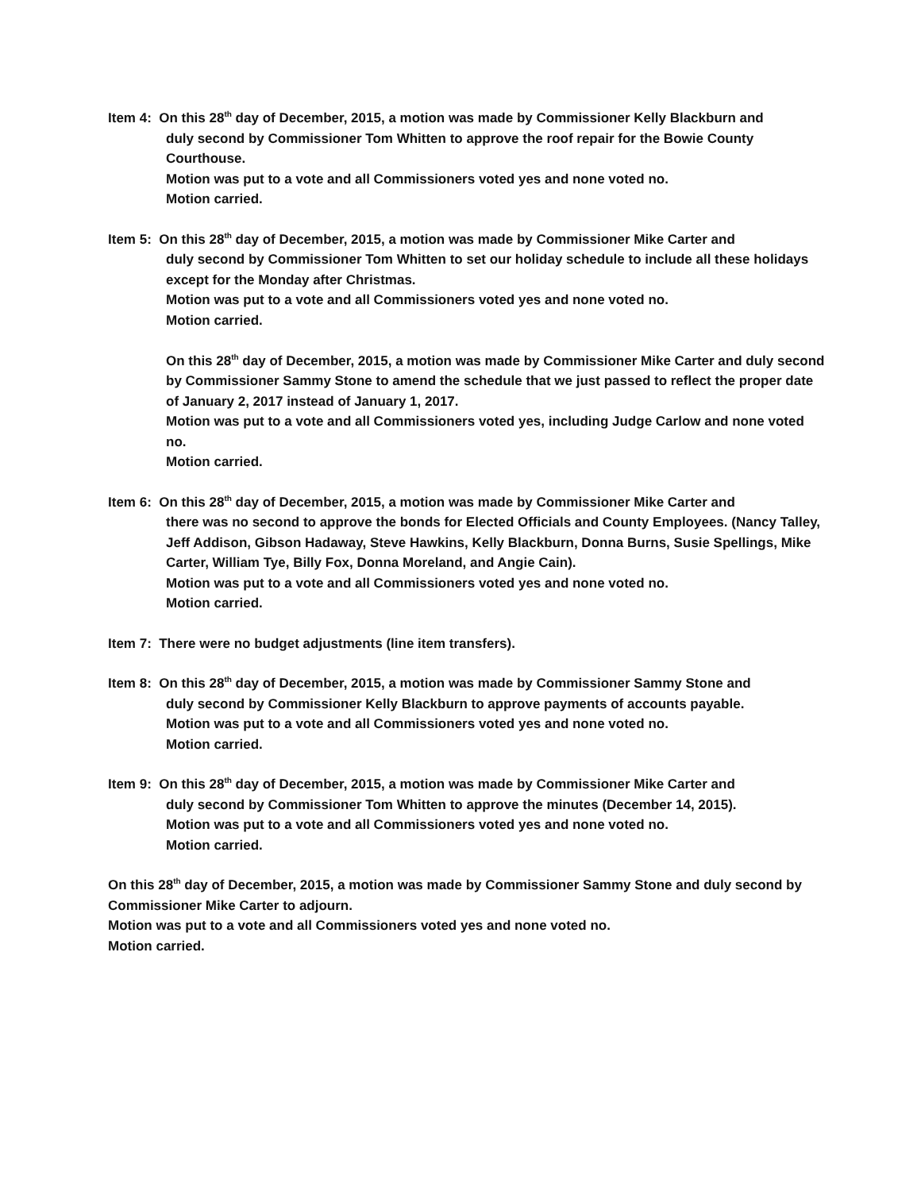Item 4: On this 28<sup>th</sup> day of December, 2015, a motion was made by Commissioner Kelly Blackburn and
duly second by Commissioner Tom Whitten to approve the roof repair for the Bowie County Courthouse.
Motion was put to a vote and all Commissioners voted yes and none voted no.
Motion carried.
Item 5: On this 28<sup>th</sup> day of December, 2015, a motion was made by Commissioner Mike Carter and
duly second by Commissioner Tom Whitten to set our holiday schedule to include all these holidays except for the Monday after Christmas.
Motion was put to a vote and all Commissioners voted yes and none voted no.
Motion carried.
On this 28<sup>th</sup> day of December, 2015, a motion was made by Commissioner Mike Carter and duly second by Commissioner Sammy Stone to amend the schedule that we just passed to reflect the proper date of January 2, 2017 instead of January 1, 2017.
Motion was put to a vote and all Commissioners voted yes, including Judge Carlow and none voted no.
Motion carried.
Item 6: On this 28<sup>th</sup> day of December, 2015, a motion was made by Commissioner Mike Carter and
there was no second to approve the bonds for Elected Officials and County Employees. (Nancy Talley, Jeff Addison, Gibson Hadaway, Steve Hawkins, Kelly Blackburn, Donna Burns, Susie Spellings, Mike Carter, William Tye, Billy Fox, Donna Moreland, and Angie Cain).
Motion was put to a vote and all Commissioners voted yes and none voted no.
Motion carried.
Item 7: There were no budget adjustments (line item transfers).
Item 8: On this 28<sup>th</sup> day of December, 2015, a motion was made by Commissioner Sammy Stone and
duly second by Commissioner Kelly Blackburn to approve payments of accounts payable.
Motion was put to a vote and all Commissioners voted yes and none voted no.
Motion carried.
Item 9: On this 28<sup>th</sup> day of December, 2015, a motion was made by Commissioner Mike Carter and
duly second by Commissioner Tom Whitten to approve the minutes (December 14, 2015).
Motion was put to a vote and all Commissioners voted yes and none voted no.
Motion carried.
On this 28<sup>th</sup> day of December, 2015, a motion was made by Commissioner Sammy Stone and duly second by Commissioner Mike Carter to adjourn.
Motion was put to a vote and all Commissioners voted yes and none voted no.
Motion carried.